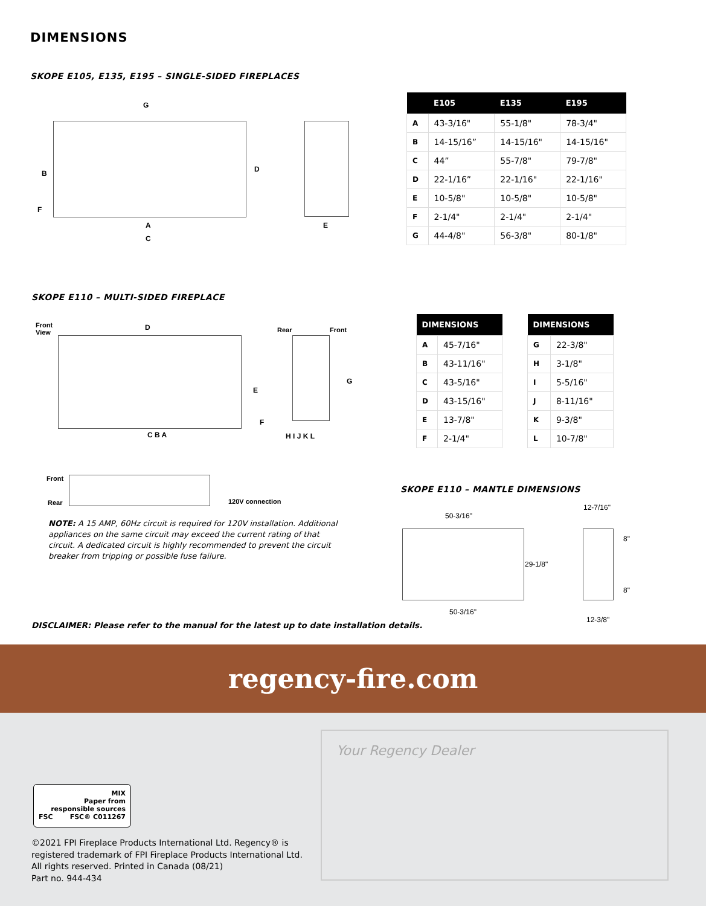DIMENSIONS
SKOPE E105, E135, E195 – SINGLE-SIDED FIREPLACES
G
B D
F
A
C
E
| | E105 | E135 | E195 |
| --- | --- | --- | --- |
| A | 43-3/16" | 55-1/8" | 78-3/4" |
| B | 14-15/16” | 14-15/16" | 14-15/16" |
| C | 44” | 55-7/8" | 79-7/8" |
| D | 22-1/16” | 22-1/16" | 22-1/16" |
| E | 10-5/8" | 10-5/8" | 10-5/8" |
| F | 2-1/4" | 2-1/4" | 2-1/4" |
| G | 44-4/8" | 56-3/8" | 80-1/8" |
SKOPE E110 – MULTI-SIDED FIREPLACE
Front
View
Rear Front
D
E
F
G
C B A H I J K L
Front
Rear 120V connection
| DIMENSIONS | |
| --- | --- |
| A | 45-7/16" |
| B | 43-11/16" |
| C | 43-5/16" |
| D | 43-15/16" |
| E | 13-7/8" |
| F | 2-1/4" |
| DIMENSIONS | |
| --- | --- |
| G | 22-3/8" |
| H | 3-1/8" |
| I | 5-5/16" |
| J | 8-11/16" |
| K | 9-3/8" |
| L | 10-7/8" |
SKOPE E110 – MANTLE DIMENSIONS
50-3/16"
12-7/16"
29-1/8"
8"
8"
50-3/16"
12-3/8"
NOTE: A 15 AMP, 60Hz circuit is required for 120V installation. Additional appliances on the same circuit may exceed the current rating of that circuit. A dedicated circuit is highly recommended to prevent the circuit breaker from tripping or possible fuse failure.
DISCLAIMER: Please refer to the manual for the latest up to date installation details.
regency-fire.com
Your Regency Dealer
MIX
Paper from
responsible sources
FSC FSC® C011267
©2021 FPI Fireplace Products International Ltd. Regency® is
registered trademark of FPI Fireplace Products International Ltd.
All rights reserved. Printed in Canada (08/21)
Part no. 944-434